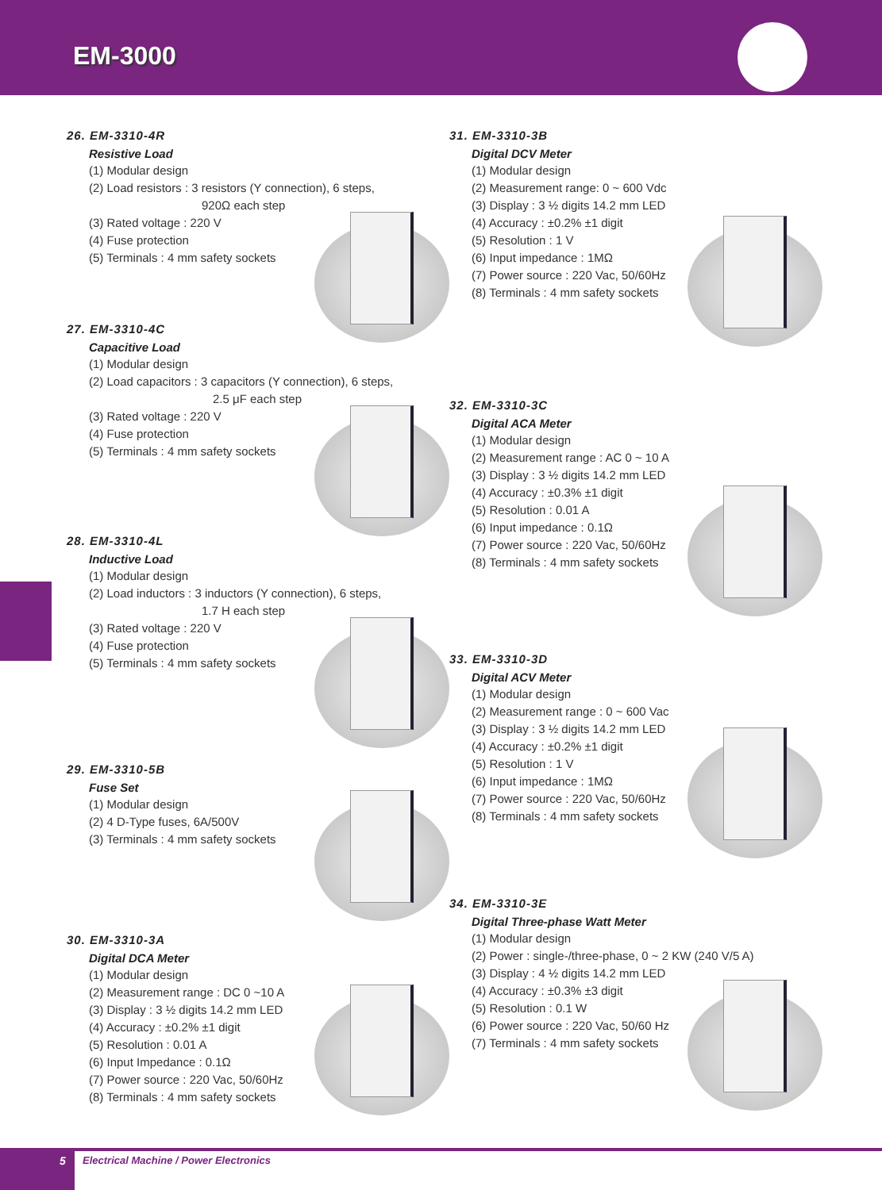EM-3000
26. EM-3310-4R
Resistive Load
(1) Modular design
(2) Load resistors : 3 resistors (Y connection), 6 steps,
920Ω each step
(3) Rated voltage : 220 V
(4) Fuse protection
(5) Terminals : 4 mm safety sockets
27. EM-3310-4C
Capacitive Load
(1) Modular design
(2) Load capacitors : 3 capacitors (Y connection), 6 steps,
2.5 μF each step
(3) Rated voltage : 220 V
(4) Fuse protection
(5) Terminals : 4 mm safety sockets
28. EM-3310-4L
Inductive Load
(1) Modular design
(2) Load inductors : 3 inductors (Y connection), 6 steps,
1.7 H each step
(3) Rated voltage : 220 V
(4) Fuse protection
(5) Terminals : 4 mm safety sockets
29. EM-3310-5B
Fuse Set
(1) Modular design
(2) 4 D-Type fuses, 6A/500V
(3) Terminals : 4 mm safety sockets
30. EM-3310-3A
Digital DCA Meter
(1) Modular design
(2) Measurement range : DC 0 ~10 A
(3) Display : 3 ½ digits 14.2 mm LED
(4) Accuracy : ±0.2% ±1 digit
(5) Resolution : 0.01 A
(6) Input Impedance : 0.1Ω
(7) Power source : 220 Vac, 50/60Hz
(8) Terminals : 4 mm safety sockets
31. EM-3310-3B
Digital DCV Meter
(1) Modular design
(2) Measurement range: 0 ~ 600 Vdc
(3) Display : 3 ½ digits 14.2 mm LED
(4) Accuracy : ±0.2% ±1 digit
(5) Resolution : 1 V
(6) Input impedance : 1MΩ
(7) Power source : 220 Vac, 50/60Hz
(8) Terminals : 4 mm safety sockets
32. EM-3310-3C
Digital ACA Meter
(1) Modular design
(2) Measurement range : AC 0 ~ 10 A
(3) Display : 3 ½ digits 14.2 mm LED
(4) Accuracy : ±0.3% ±1 digit
(5) Resolution : 0.01 A
(6) Input impedance : 0.1Ω
(7) Power source : 220 Vac, 50/60Hz
(8) Terminals : 4 mm safety sockets
33. EM-3310-3D
Digital ACV Meter
(1) Modular design
(2) Measurement range : 0 ~ 600 Vac
(3) Display : 3 ½ digits 14.2 mm LED
(4) Accuracy : ±0.2% ±1 digit
(5) Resolution : 1 V
(6) Input impedance : 1MΩ
(7) Power source : 220 Vac, 50/60Hz
(8) Terminals : 4 mm safety sockets
34. EM-3310-3E
Digital Three-phase Watt Meter
(1) Modular design
(2) Power : single-/three-phase, 0 ~ 2 KW (240 V/5 A)
(3) Display : 4 ½ digits 14.2 mm LED
(4) Accuracy : ±0.3% ±3 digit
(5) Resolution : 0.1 W
(6) Power source : 220 Vac, 50/60 Hz
(7) Terminals : 4 mm safety sockets
5
Electrical Machine / Power Electronics